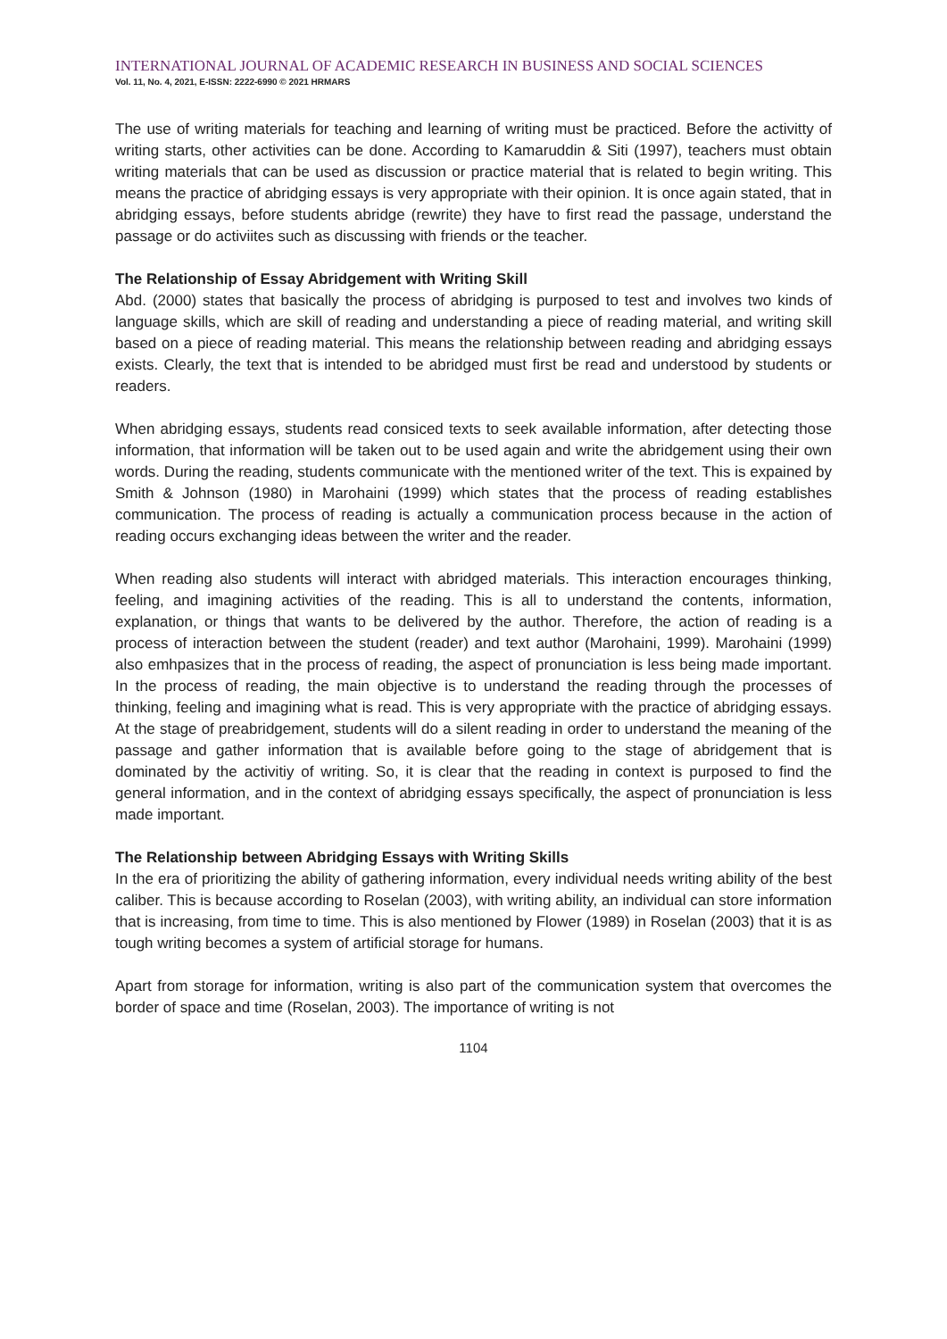INTERNATIONAL JOURNAL OF ACADEMIC RESEARCH IN BUSINESS AND SOCIAL SCIENCES
Vol. 11, No. 4, 2021, E-ISSN: 2222-6990 © 2021 HRMARS
The use of writing materials for teaching and learning of writing must be practiced. Before the activitty of writing starts, other activities can be done. According to Kamaruddin & Siti (1997), teachers must obtain writing materials that can be used as discussion or practice material that is related to begin writing. This means the practice of abridging essays is very appropriate with their opinion. It is once again stated, that in abridging essays, before students abridge (rewrite) they have to first read the passage, understand the passage or do activiites such as discussing with friends or the teacher.
The Relationship of Essay Abridgement with Writing Skill
Abd. (2000) states that basically the process of abridging is purposed to test and involves two kinds of language skills, which are skill of reading and understanding a piece of reading material, and writing skill based on a piece of reading material. This means the relationship between reading and abridging essays exists. Clearly, the text that is intended to be abridged must first be read and understood by students or readers.
When abridging essays, students read consiced texts to seek available information, after detecting those information, that information will be taken out to be used again and write the abridgement using their own words. During the reading, students communicate with the mentioned writer of the text. This is expained by Smith & Johnson (1980) in Marohaini (1999) which states that the process of reading establishes communication. The process of reading is actually a communication process because in the action of reading occurs exchanging ideas between the writer and the reader.
When reading also students will interact with abridged materials. This interaction encourages thinking, feeling, and imagining activities of the reading. This is all to understand the contents, information, explanation, or things that wants to be delivered by the author. Therefore, the action of reading is a process of interaction between the student (reader) and text author (Marohaini, 1999). Marohaini (1999) also emhpasizes that in the process of reading, the aspect of pronunciation is less being made important. In the process of reading, the main objective is to understand the reading through the processes of thinking, feeling and imagining what is read. This is very appropriate with the practice of abridging essays. At the stage of preabridgement, students will do a silent reading in order to understand the meaning of the passage and gather information that is available before going to the stage of abridgement that is dominated by the activitiy of writing. So, it is clear that the reading in context is purposed to find the general information, and in the context of abridging essays specifically, the aspect of pronunciation is less made important.
The Relationship between Abridging Essays with Writing Skills
In the era of prioritizing the ability of gathering information, every individual needs writing ability of the best caliber. This is because according to Roselan (2003), with writing ability, an individual can store information that is increasing, from time to time. This is also mentioned by Flower (1989) in Roselan (2003) that it is as tough writing becomes a system of artificial storage for humans.
Apart from storage for information, writing is also part of the communication system that overcomes the border of space and time (Roselan, 2003). The importance of writing is not
1104